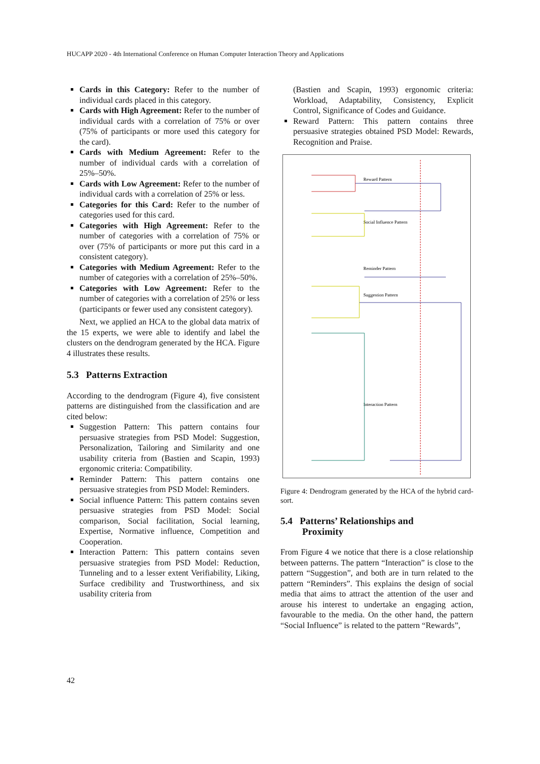HUCAPP 2020 - 4th International Conference on Human Computer Interaction Theory and Applications
Cards in this Category: Refer to the number of individual cards placed in this category.
Cards with High Agreement: Refer to the number of individual cards with a correlation of 75% or over (75% of participants or more used this category for the card).
Cards with Medium Agreement: Refer to the number of individual cards with a correlation of 25%–50%.
Cards with Low Agreement: Refer to the number of individual cards with a correlation of 25% or less.
Categories for this Card: Refer to the number of categories used for this card.
Categories with High Agreement: Refer to the number of categories with a correlation of 75% or over (75% of participants or more put this card in a consistent category).
Categories with Medium Agreement: Refer to the number of categories with a correlation of 25%–50%.
Categories with Low Agreement: Refer to the number of categories with a correlation of 25% or less (participants or fewer used any consistent category).
Next, we applied an HCA to the global data matrix of the 15 experts, we were able to identify and label the clusters on the dendrogram generated by the HCA. Figure 4 illustrates these results.
5.3 Patterns Extraction
According to the dendrogram (Figure 4), five consistent patterns are distinguished from the classification and are cited below:
Suggestion Pattern: This pattern contains four persuasive strategies from PSD Model: Suggestion, Personalization, Tailoring and Similarity and one usability criteria from (Bastien and Scapin, 1993) ergonomic criteria: Compatibility.
Reminder Pattern: This pattern contains one persuasive strategies from PSD Model: Reminders.
Social influence Pattern: This pattern contains seven persuasive strategies from PSD Model: Social comparison, Social facilitation, Social learning, Expertise, Normative influence, Competition and Cooperation.
Interaction Pattern: This pattern contains seven persuasive strategies from PSD Model: Reduction, Tunneling and to a lesser extent Verifiability, Liking, Surface credibility and Trustworthiness, and six usability criteria from
(Bastien and Scapin, 1993) ergonomic criteria: Workload, Adaptability, Consistency, Explicit Control, Significance of Codes and Guidance.
Reward Pattern: This pattern contains three persuasive strategies obtained PSD Model: Rewards, Recognition and Praise.
Reward Pattern
Social Influence Pattern
Reminder Pattern
Suggestion Pattern
Interaction Pattern
Figure 4: Dendrogram generated by the HCA of the hybrid card-sort.
5.4 Patterns’ Relationships and
Proximity
From Figure 4 we notice that there is a close relationship between patterns. The pattern “Interaction” is close to the pattern “Suggestion”, and both are in turn related to the pattern “Reminders”. This explains the design of social media that aims to attract the attention of the user and arouse his interest to undertake an engaging action, favourable to the media. On the other hand, the pattern “Social Influence” is related to the pattern “Rewards”,
42